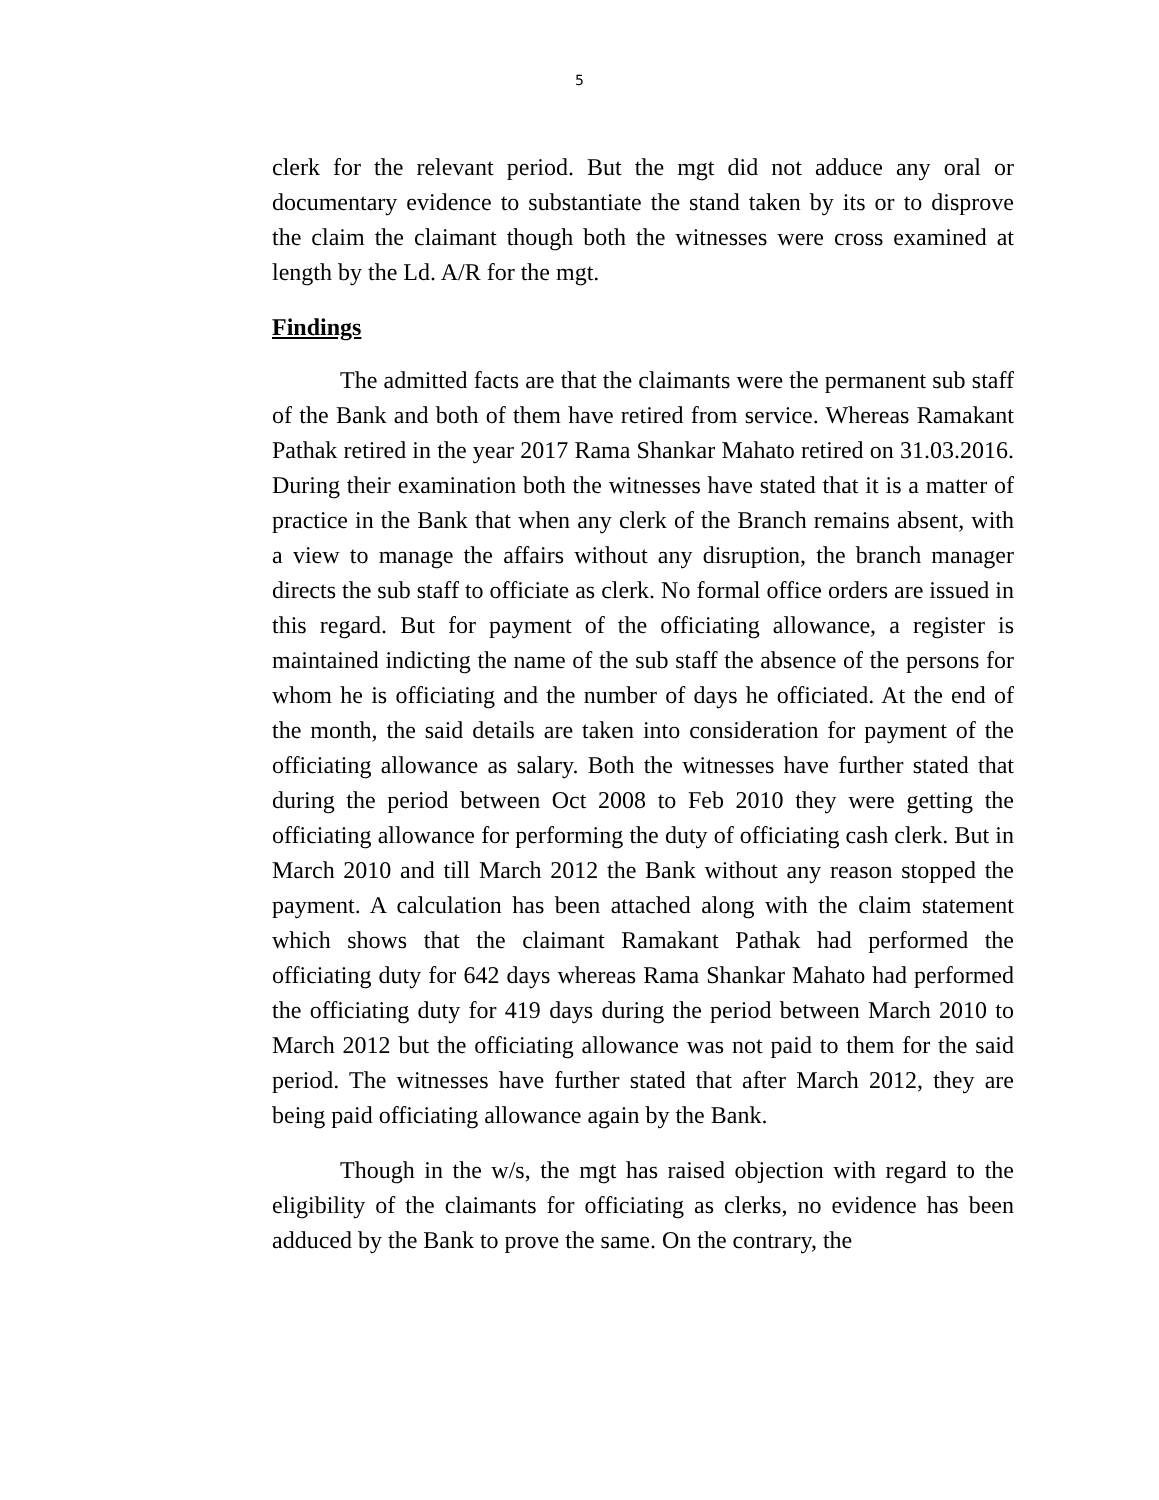5
clerk for the relevant period. But the mgt did not adduce any oral or documentary evidence to substantiate the stand taken by its or to disprove the claim the claimant though both the witnesses were cross examined at length by the Ld. A/R for the mgt.
Findings
The admitted facts are that the claimants were the permanent sub staff of the Bank and both of them have retired from service. Whereas Ramakant Pathak retired in the year 2017 Rama Shankar Mahato retired on 31.03.2016. During their examination both the witnesses have stated that it is a matter of practice in the Bank that when any clerk of the Branch remains absent, with a view to manage the affairs without any disruption, the branch manager directs the sub staff to officiate as clerk. No formal office orders are issued in this regard. But for payment of the officiating allowance, a register is maintained indicting the name of the sub staff the absence of the persons for whom he is officiating and the number of days he officiated. At the end of the month, the said details are taken into consideration for payment of the officiating allowance as salary. Both the witnesses have further stated that during the period between Oct 2008 to Feb 2010 they were getting the officiating allowance for performing the duty of officiating cash clerk. But in March 2010 and till March 2012 the Bank without any reason stopped the payment. A calculation has been attached along with the claim statement which shows that the claimant Ramakant Pathak had performed the officiating duty for 642 days whereas Rama Shankar Mahato had performed the officiating duty for 419 days during the period between March 2010 to March 2012 but the officiating allowance was not paid to them for the said period. The witnesses have further stated that after March 2012, they are being paid officiating allowance again by the Bank.
Though in the w/s, the mgt has raised objection with regard to the eligibility of the claimants for officiating as clerks, no evidence has been adduced by the Bank to prove the same. On the contrary, the